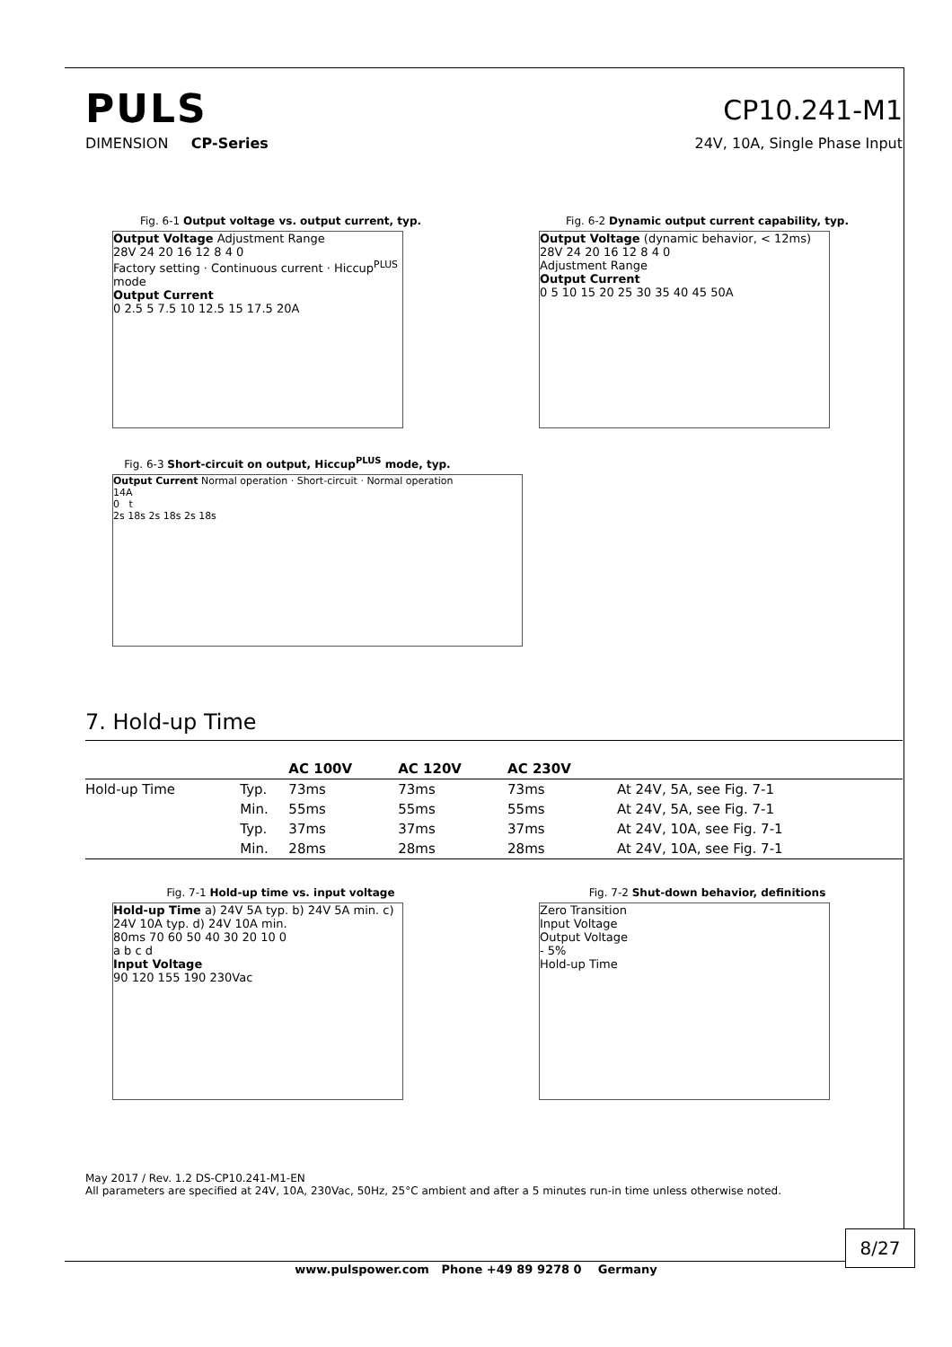PULS
CP10.241-M1
DIMENSION CP-Series 24V, 10A, Single Phase Input
Fig. 6-1 Output voltage vs. output current, typ.
Output Voltage Adjustment Range
28V 24 20 16 12 8 4 0
Factory setting · Continuous current · Hiccup<sup>PLUS</sup> mode
Output Current
0 2.5 5 7.5 10 12.5 15 17.5 20A
Fig. 6-2 Dynamic output current capability, typ.
Output Voltage (dynamic behavior, < 12ms)
28V 24 20 16 12 8 4 0
Adjustment Range
Output Current
0 5 10 15 20 25 30 35 40 45 50A
Fig. 6-3 Short-circuit on output, Hiccup<sup>PLUS</sup> mode, typ.
Output Current Normal operation · Short-circuit · Normal operation
14A
0 t
2s 18s 2s 18s 2s 18s
7. Hold-up Time
| | | AC 100V | AC 120V | AC 230V | |
| --- | --- | --- | --- | --- | --- |
| Hold-up Time | Typ. | 73ms | 73ms | 73ms | At 24V, 5A, see Fig. 7-1 |
| | Min. | 55ms | 55ms | 55ms | At 24V, 5A, see Fig. 7-1 |
| | Typ. | 37ms | 37ms | 37ms | At 24V, 10A, see Fig. 7-1 |
| | Min. | 28ms | 28ms | 28ms | At 24V, 10A, see Fig. 7-1 |
Fig. 7-1 Hold-up time vs. input voltage
Hold-up Time a) 24V 5A typ. b) 24V 5A min. c) 24V 10A typ. d) 24V 10A min.
80ms 70 60 50 40 30 20 10 0
a b c d
Input Voltage
90 120 155 190 230Vac
Fig. 7-2 Shut-down behavior, definitions
Zero Transition
Input Voltage
Output Voltage
- 5%
Hold-up Time
May 2017 / Rev. 1.2 DS-CP10.241-M1-EN
All parameters are specified at 24V, 10A, 230Vac, 50Hz, 25°C ambient and after a 5 minutes run-in time unless otherwise noted.
8/27
www.pulspower.com Phone +49 89 9278 0 Germany